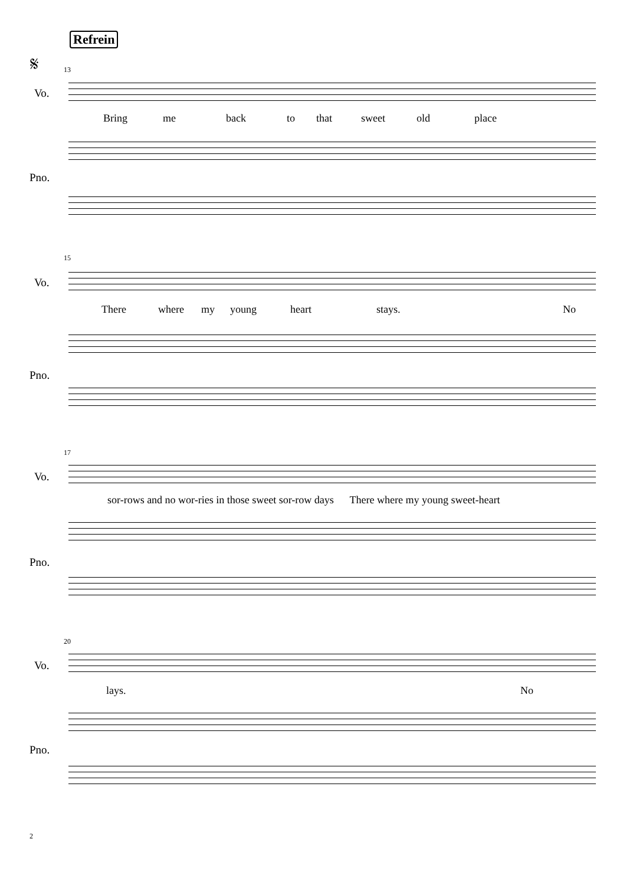Refrein
𝄋
13
Vo.
Bring me back to that sweet old place
Pno.
15
Vo.
There where my young heart stays. No
Pno.
17
Vo.
sor-rows and no wor-ries in those sweet sor-row days There where my young sweet-heart
Pno.
20
Vo.
lays. No
Pno.
2